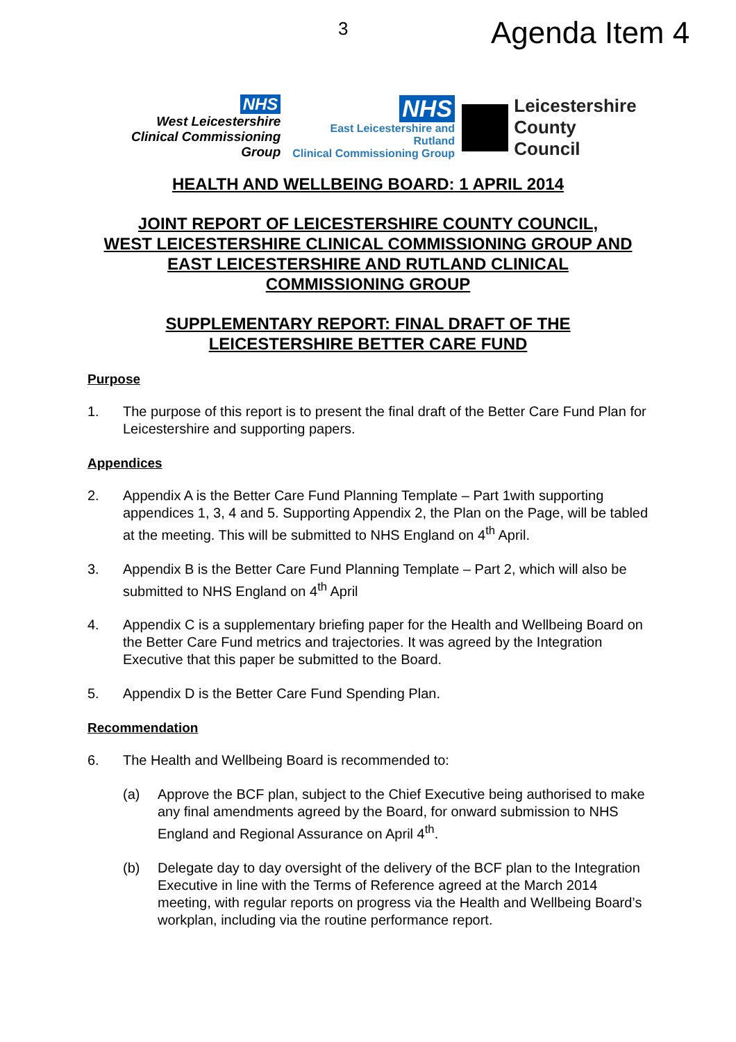3 Agenda Item 4
NHS
West Leicestershire
Clinical Commissioning Group
NHS
East Leicestershire and Rutland
Clinical Commissioning Group
Leicestershire
County Council
HEALTH AND WELLBEING BOARD: 1 APRIL 2014
JOINT REPORT OF LEICESTERSHIRE COUNTY COUNCIL,
WEST LEICESTERSHIRE CLINICAL COMMISSIONING GROUP AND
EAST LEICESTERSHIRE AND RUTLAND CLINICAL
COMMISSIONING GROUP
SUPPLEMENTARY REPORT: FINAL DRAFT OF THE
LEICESTERSHIRE BETTER CARE FUND
Purpose
1. The purpose of this report is to present the final draft of the Better Care Fund Plan for Leicestershire and supporting papers.
Appendices
2. Appendix A is the Better Care Fund Planning Template – Part 1with supporting appendices 1, 3, 4 and 5. Supporting Appendix 2, the Plan on the Page, will be tabled at the meeting. This will be submitted to NHS England on 4<sup>th</sup> April.
3. Appendix B is the Better Care Fund Planning Template – Part 2, which will also be submitted to NHS England on 4<sup>th</sup> April
4. Appendix C is a supplementary briefing paper for the Health and Wellbeing Board on the Better Care Fund metrics and trajectories. It was agreed by the Integration Executive that this paper be submitted to the Board.
5. Appendix D is the Better Care Fund Spending Plan.
Recommendation
6. The Health and Wellbeing Board is recommended to:
(a) Approve the BCF plan, subject to the Chief Executive being authorised to make any final amendments agreed by the Board, for onward submission to NHS England and Regional Assurance on April 4<sup>th</sup>.
(b) Delegate day to day oversight of the delivery of the BCF plan to the Integration Executive in line with the Terms of Reference agreed at the March 2014 meeting, with regular reports on progress via the Health and Wellbeing Board’s workplan, including via the routine performance report.